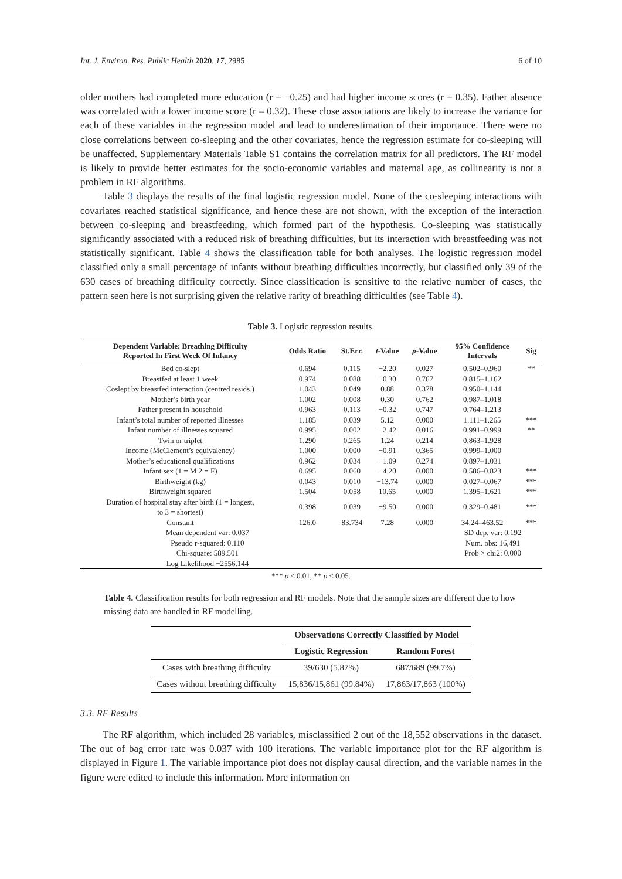Int. J. Environ. Res. Public Health 2020, 17, 2985 6 of 10
older mothers had completed more education (r = −0.25) and had higher income scores (r = 0.35). Father absence was correlated with a lower income score (r = 0.32). These close associations are likely to increase the variance for each of these variables in the regression model and lead to underestimation of their importance. There were no close correlations between co-sleeping and the other covariates, hence the regression estimate for co-sleeping will be unaffected. Supplementary Materials Table S1 contains the correlation matrix for all predictors. The RF model is likely to provide better estimates for the socio-economic variables and maternal age, as collinearity is not a problem in RF algorithms.
Table 3 displays the results of the final logistic regression model. None of the co-sleeping interactions with covariates reached statistical significance, and hence these are not shown, with the exception of the interaction between co-sleeping and breastfeeding, which formed part of the hypothesis. Co-sleeping was statistically significantly associated with a reduced risk of breathing difficulties, but its interaction with breastfeeding was not statistically significant. Table 4 shows the classification table for both analyses. The logistic regression model classified only a small percentage of infants without breathing difficulties incorrectly, but classified only 39 of the 630 cases of breathing difficulty correctly. Since classification is sensitive to the relative number of cases, the pattern seen here is not surprising given the relative rarity of breathing difficulties (see Table 4).
Table 3. Logistic regression results.
| Dependent Variable: Breathing Difficulty Reported In First Week Of Infancy | Odds Ratio | St.Err. | t -Value | p -Value | 95% Confidence Intervals | Sig |
| --- | --- | --- | --- | --- | --- | --- |
| Bed co-slept | 0.694 | 0.115 | −2.20 | 0.027 | 0.502–0.960 | ** |
| Breastfed at least 1 week | 0.974 | 0.088 | −0.30 | 0.767 | 0.815–1.162 | |
| Coslept by breastfed interaction (centred resids.) | 1.043 | 0.049 | 0.88 | 0.378 | 0.950–1.144 | |
| Mother’s birth year | 1.002 | 0.008 | 0.30 | 0.762 | 0.987–1.018 | |
| Father present in household | 0.963 | 0.113 | −0.32 | 0.747 | 0.764–1.213 | |
| Infant’s total number of reported illnesses | 1.185 | 0.039 | 5.12 | 0.000 | 1.111–1.265 | *** |
| Infant number of illnesses squared | 0.995 | 0.002 | −2.42 | 0.016 | 0.991–0.999 | ** |
| Twin or triplet | 1.290 | 0.265 | 1.24 | 0.214 | 0.863–1.928 | |
| Income (McClement’s equivalency) | 1.000 | 0.000 | −0.91 | 0.365 | 0.999–1.000 | |
| Mother’s educational qualifications | 0.962 | 0.034 | −1.09 | 0.274 | 0.897–1.031 | |
| Infant sex (1 = M 2 = F) | 0.695 | 0.060 | −4.20 | 0.000 | 0.586–0.823 | *** |
| Birthweight (kg) | 0.043 | 0.010 | −13.74 | 0.000 | 0.027–0.067 | *** |
| Birthweight squared | 1.504 | 0.058 | 10.65 | 0.000 | 1.395–1.621 | *** |
| Duration of hospital stay after birth (1 = longest, to 3 = shortest) | 0.398 | 0.039 | −9.50 | 0.000 | 0.329–0.481 | *** |
| Constant | 126.0 | 83.734 | 7.28 | 0.000 | 34.24–463.52 | *** |
| Mean dependent var: 0.037 | | | | | SD dep. var: 0.192 | |
| Pseudo r-squared: 0.110 | | | | | Num. obs: 16,491 | |
| Chi-square: 589.501 | | | | | Prob > chi2: 0.000 | |
| Log Likelihood −2556.144 | | | | | | |
*** p < 0.01, ** p < 0.05.
Table 4. Classification results for both regression and RF models. Note that the sample sizes are different due to how missing data are handled in RF modelling.
| | Observations Correctly Classified by Model | |
| --- | --- | --- |
| | Logistic Regression | Random Forest |
| Cases with breathing difficulty | 39/630 (5.87%) | 687/689 (99.7%) |
| Cases without breathing difficulty | 15,836/15,861 (99.84%) | 17,863/17,863 (100%) |
3.3. RF Results
The RF algorithm, which included 28 variables, misclassified 2 out of the 18,552 observations in the dataset. The out of bag error rate was 0.037 with 100 iterations. The variable importance plot for the RF algorithm is displayed in Figure 1. The variable importance plot does not display causal direction, and the variable names in the figure were edited to include this information. More information on